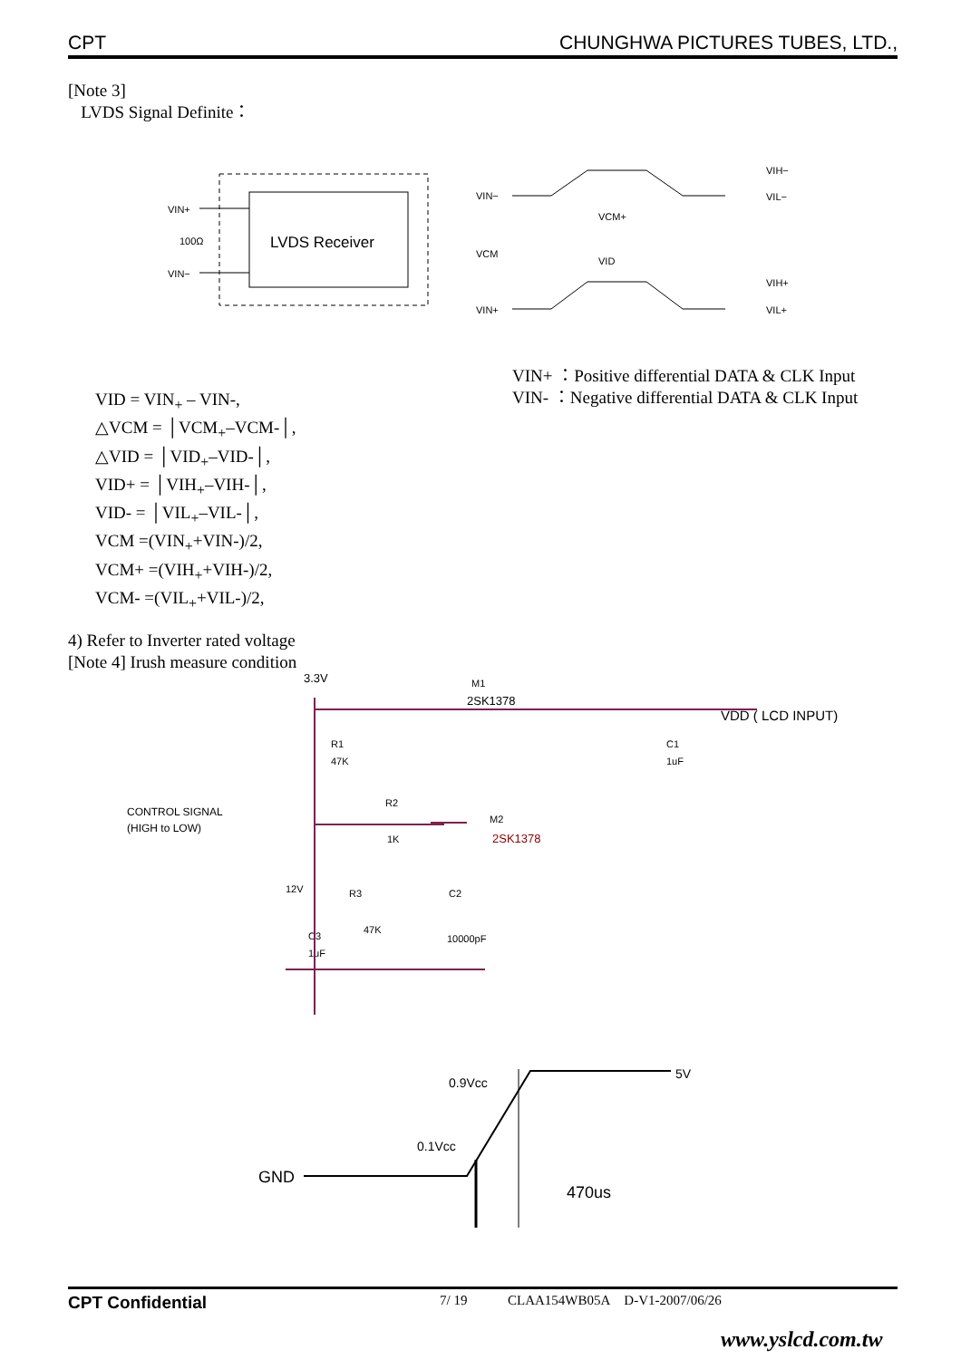CPT CHUNGHWA PICTURES TUBES, LTD.,
[Note 3]
LVDS Signal Definite：
LVDS Receiver
VIN+
100Ω
VIN−
VIN−
VCM
VIN+
VCM+
VID
VIH−
VIL−
VIH+
VIL+
VIN+ ：Positive differential DATA & CLK Input
VIN- ：Negative differential DATA & CLK Input
VID = VIN<sub>+</sub> – VIN-,
△VCM = │VCM<sub>+</sub>–VCM-│,
△VID = │VID<sub>+</sub>–VID-│,
VID+ = │VIH<sub>+</sub>–VIH-│,
VID- = │VIL<sub>+</sub>–VIL-│,
VCM =(VIN<sub>+</sub>+VIN-)/2,
VCM+ =(VIH<sub>+</sub>+VIH-)/2,
VCM- =(VIL<sub>+</sub>+VIL-)/2,
4) Refer to Inverter rated voltage
[Note 4] Irush measure condition
3.3V
M1
2SK1378
VDD ( LCD INPUT)
R1
47K
C1
1uF
CONTROL SIGNAL
(HIGH to LOW)
R2
1K
M2
2SK1378
12V
R3
C2
C3
1uF
47K
10000pF
GND
0.9Vcc
0.1Vcc
5V
470us
CPT Confidential 7/ 19 CLAA154WB05A D-V1-2007/06/26
www.yslcd.com.tw